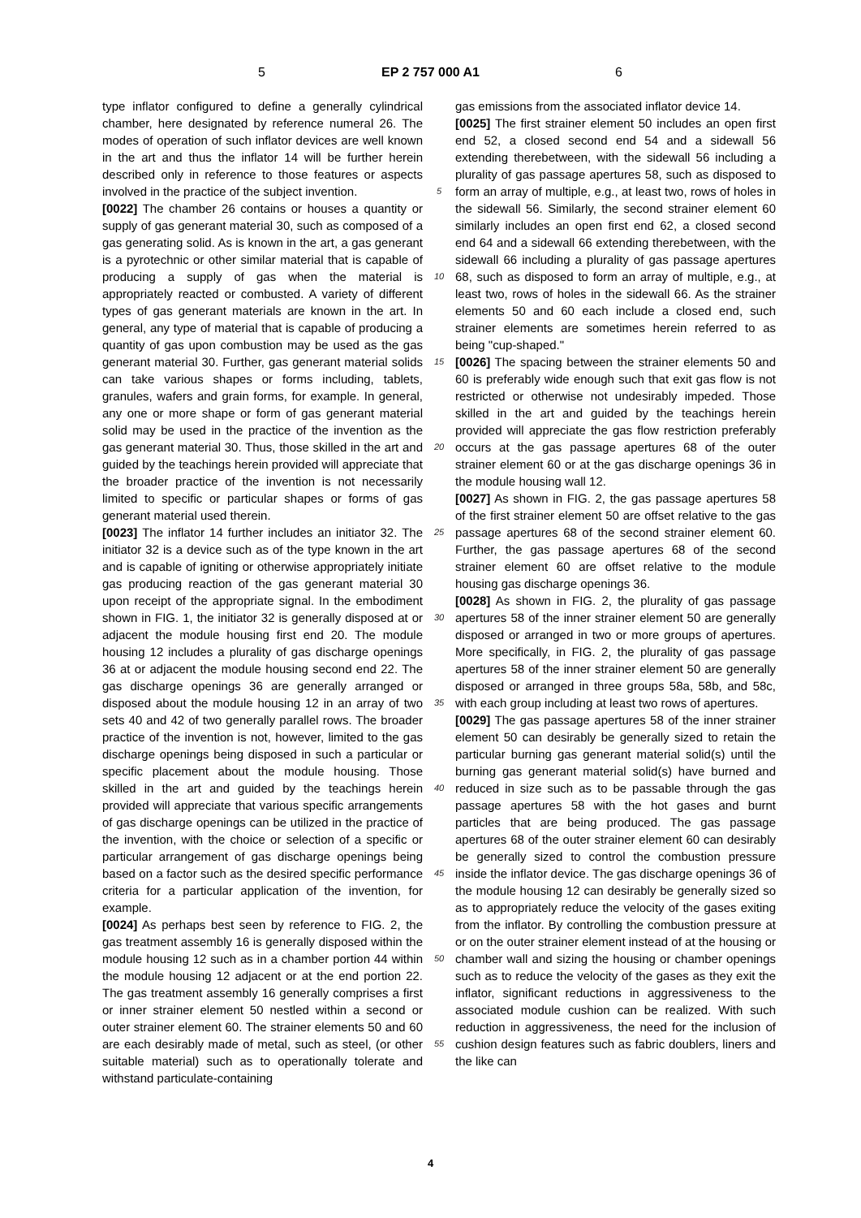5 EP 2 757 000 A1 6
type inflator configured to define a generally cylindrical chamber, here designated by reference numeral 26. The modes of operation of such inflator devices are well known in the art and thus the inflator 14 will be further herein described only in reference to those features or aspects involved in the practice of the subject invention.
[0022] The chamber 26 contains or houses a quantity or supply of gas generant material 30, such as composed of a gas generating solid. As is known in the art, a gas generant is a pyrotechnic or other similar material that is capable of producing a supply of gas when the material is appropriately reacted or combusted. A variety of different types of gas generant materials are known in the art. In general, any type of material that is capable of producing a quantity of gas upon combustion may be used as the gas generant material 30. Further, gas generant material solids can take various shapes or forms including, tablets, granules, wafers and grain forms, for example. In general, any one or more shape or form of gas generant material solid may be used in the practice of the invention as the gas generant material 30. Thus, those skilled in the art and guided by the teachings herein provided will appreciate that the broader practice of the invention is not necessarily limited to specific or particular shapes or forms of gas generant material used therein.
[0023] The inflator 14 further includes an initiator 32. The initiator 32 is a device such as of the type known in the art and is capable of igniting or otherwise appropriately initiate gas producing reaction of the gas generant material 30 upon receipt of the appropriate signal. In the embodiment shown in FIG. 1, the initiator 32 is generally disposed at or adjacent the module housing first end 20. The module housing 12 includes a plurality of gas discharge openings 36 at or adjacent the module housing second end 22. The gas discharge openings 36 are generally arranged or disposed about the module housing 12 in an array of two sets 40 and 42 of two generally parallel rows. The broader practice of the invention is not, however, limited to the gas discharge openings being disposed in such a particular or specific placement about the module housing. Those skilled in the art and guided by the teachings herein provided will appreciate that various specific arrangements of gas discharge openings can be utilized in the practice of the invention, with the choice or selection of a specific or particular arrangement of gas discharge openings being based on a factor such as the desired specific performance criteria for a particular application of the invention, for example.
[0024] As perhaps best seen by reference to FIG. 2, the gas treatment assembly 16 is generally disposed within the module housing 12 such as in a chamber portion 44 within the module housing 12 adjacent or at the end portion 22. The gas treatment assembly 16 generally comprises a first or inner strainer element 50 nestled within a second or outer strainer element 60. The strainer elements 50 and 60 are each desirably made of metal, such as steel, (or other suitable material) such as to operationally tolerate and withstand particulate-containing
5
10
15
20
25
30
35
40
45
50
55
gas emissions from the associated inflator device 14.
[0025] The first strainer element 50 includes an open first end 52, a closed second end 54 and a sidewall 56 extending therebetween, with the sidewall 56 including a plurality of gas passage apertures 58, such as disposed to form an array of multiple, e.g., at least two, rows of holes in the sidewall 56. Similarly, the second strainer element 60 similarly includes an open first end 62, a closed second end 64 and a sidewall 66 extending therebetween, with the sidewall 66 including a plurality of gas passage apertures 68, such as disposed to form an array of multiple, e.g., at least two, rows of holes in the sidewall 66. As the strainer elements 50 and 60 each include a closed end, such strainer elements are sometimes herein referred to as being "cup-shaped."
[0026] The spacing between the strainer elements 50 and 60 is preferably wide enough such that exit gas flow is not restricted or otherwise not undesirably impeded. Those skilled in the art and guided by the teachings herein provided will appreciate the gas flow restriction preferably occurs at the gas passage apertures 68 of the outer strainer element 60 or at the gas discharge openings 36 in the module housing wall 12.
[0027] As shown in FIG. 2, the gas passage apertures 58 of the first strainer element 50 are offset relative to the gas passage apertures 68 of the second strainer element 60. Further, the gas passage apertures 68 of the second strainer element 60 are offset relative to the module housing gas discharge openings 36.
[0028] As shown in FIG. 2, the plurality of gas passage apertures 58 of the inner strainer element 50 are generally disposed or arranged in two or more groups of apertures. More specifically, in FIG. 2, the plurality of gas passage apertures 58 of the inner strainer element 50 are generally disposed or arranged in three groups 58a, 58b, and 58c, with each group including at least two rows of apertures.
[0029] The gas passage apertures 58 of the inner strainer element 50 can desirably be generally sized to retain the particular burning gas generant material solid(s) until the burning gas generant material solid(s) have burned and reduced in size such as to be passable through the gas passage apertures 58 with the hot gases and burnt particles that are being produced. The gas passage apertures 68 of the outer strainer element 60 can desirably be generally sized to control the combustion pressure inside the inflator device. The gas discharge openings 36 of the module housing 12 can desirably be generally sized so as to appropriately reduce the velocity of the gases exiting from the inflator. By controlling the combustion pressure at or on the outer strainer element instead of at the housing or chamber wall and sizing the housing or chamber openings such as to reduce the velocity of the gases as they exit the inflator, significant reductions in aggressiveness to the associated module cushion can be realized. With such reduction in aggressiveness, the need for the inclusion of cushion design features such as fabric doublers, liners and the like can
4